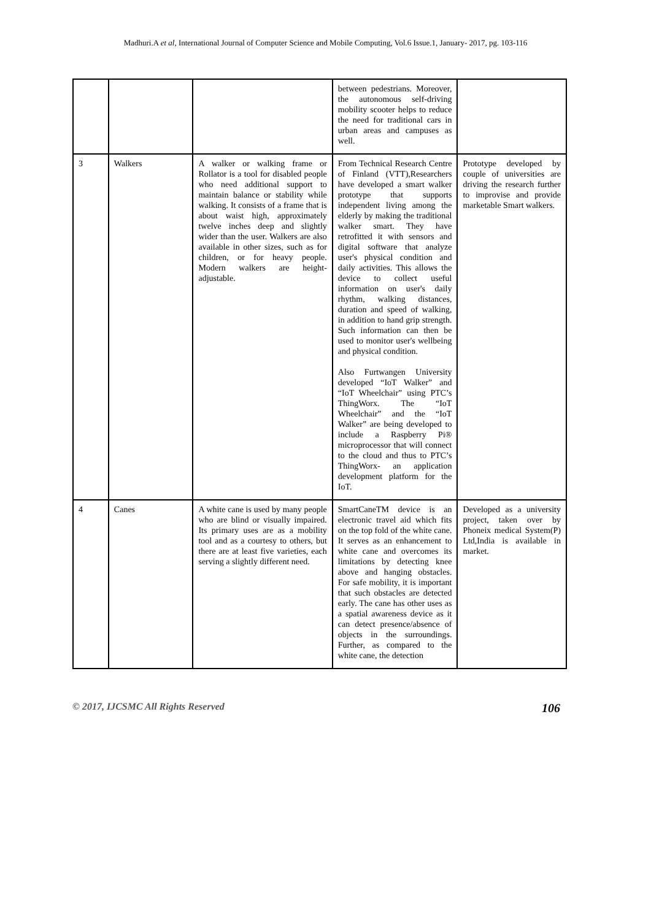Madhuri.A et al, International Journal of Computer Science and Mobile Computing, Vol.6 Issue.1, January- 2017, pg. 103-116
| | | | between pedestrians. Moreover, the autonomous self-driving mobility scooter helps to reduce the need for traditional cars in urban areas and campuses as well. | |
| 3 | Walkers | A walker or walking frame or Rollator is a tool for disabled people who need additional support to maintain balance or stability while walking. It consists of a frame that is about waist high, approximately twelve inches deep and slightly wider than the user. Walkers are also available in other sizes, such as for children, or for heavy people. Modern walkers are height-adjustable. | From Technical Research Centre of Finland (VTT),Researchers have developed a smart walker prototype that supports independent living among the elderly by making the traditional walker smart. They have retrofitted it with sensors and digital software that analyze user's physical condition and daily activities. This allows the device to collect useful information on user's daily rhythm, walking distances, duration and speed of walking, in addition to hand grip strength. Such information can then be used to monitor user's wellbeing and physical condition. Also Furtwangen University developed “IoT Walker” and “IoT Wheelchair” using PTC’s ThingWorx. The “IoT Wheelchair” and the “IoT Walker” are being developed to include a Raspberry Pi® microprocessor that will connect to the cloud and thus to PTC’s ThingWorx- an application development platform for the IoT. | Prototype developed by couple of universities are driving the research further to improvise and provide marketable Smart walkers. |
| 4 | Canes | A white cane is used by many people who are blind or visually impaired. Its primary uses are as a mobility tool and as a courtesy to others, but there are at least five varieties, each serving a slightly different need. | SmartCaneTM device is an electronic travel aid which fits on the top fold of the white cane. It serves as an enhancement to white cane and overcomes its limitations by detecting knee above and hanging obstacles. For safe mobility, it is important that such obstacles are detected early. The cane has other uses as a spatial awareness device as it can detect presence/absence of objects in the surroundings. Further, as compared to the white cane, the detection | Developed as a university project, taken over by Phoneix medical System(P) Ltd,India is available in market. |
© 2017, IJCSMC All Rights Reserved 106